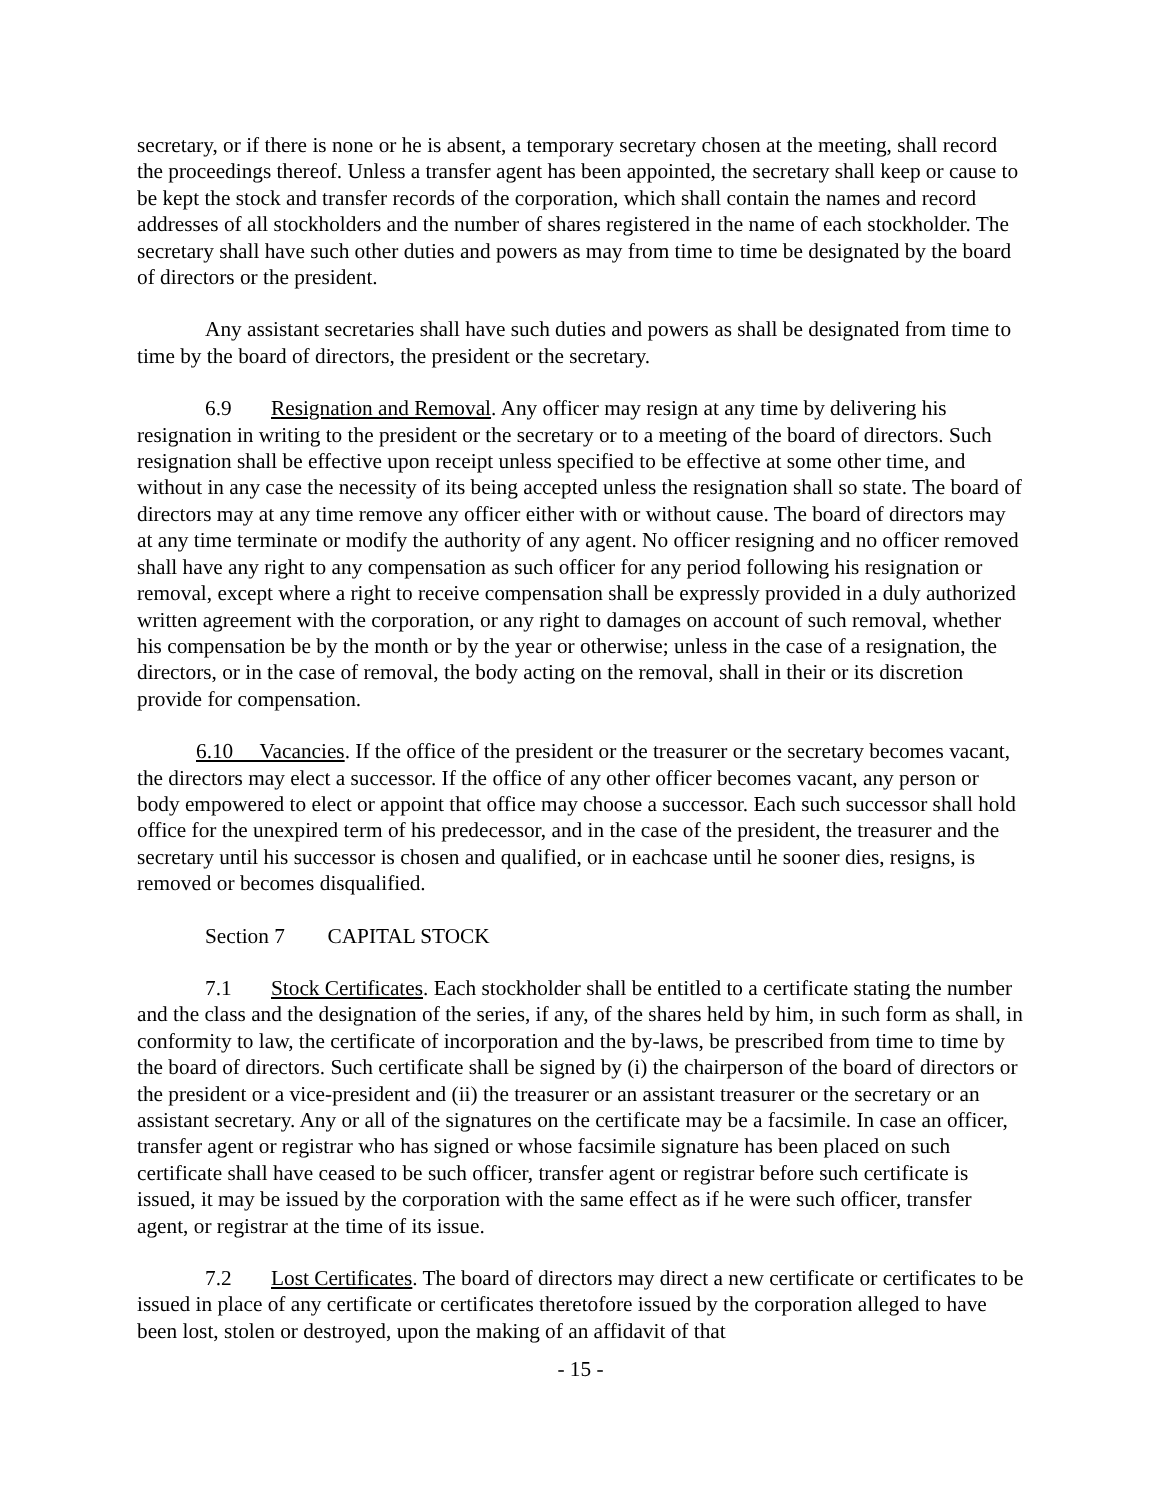secretary, or if there is none or he is absent, a temporary secretary chosen at the meeting, shall record the proceedings thereof. Unless a transfer agent has been appointed, the secretary shall keep or cause to be kept the stock and transfer records of the corporation, which shall contain the names and record addresses of all stockholders and the number of shares registered in the name of each stockholder. The secretary shall have such other duties and powers as may from time to time be designated by the board of directors or the president.
Any assistant secretaries shall have such duties and powers as shall be designated from time to time by the board of directors, the president or the secretary.
6.9 Resignation and Removal. Any officer may resign at any time by delivering his resignation in writing to the president or the secretary or to a meeting of the board of directors. Such resignation shall be effective upon receipt unless specified to be effective at some other time, and without in any case the necessity of its being accepted unless the resignation shall so state. The board of directors may at any time remove any officer either with or without cause. The board of directors may at any time terminate or modify the authority of any agent. No officer resigning and no officer removed shall have any right to any compensation as such officer for any period following his resignation or removal, except where a right to receive compensation shall be expressly provided in a duly authorized written agreement with the corporation, or any right to damages on account of such removal, whether his compensation be by the month or by the year or otherwise; unless in the case of a resignation, the directors, or in the case of removal, the body acting on the removal, shall in their or its discretion provide for compensation.
6.10 Vacancies. If the office of the president or the treasurer or the secretary becomes vacant, the directors may elect a successor. If the office of any other officer becomes vacant, any person or body empowered to elect or appoint that office may choose a successor. Each such successor shall hold office for the unexpired term of his predecessor, and in the case of the president, the treasurer and the secretary until his successor is chosen and qualified, or in eachcase until he sooner dies, resigns, is removed or becomes disqualified.
Section 7 CAPITAL STOCK
7.1 Stock Certificates. Each stockholder shall be entitled to a certificate stating the number and the class and the designation of the series, if any, of the shares held by him, in such form as shall, in conformity to law, the certificate of incorporation and the by-laws, be prescribed from time to time by the board of directors. Such certificate shall be signed by (i) the chairperson of the board of directors or the president or a vice-president and (ii) the treasurer or an assistant treasurer or the secretary or an assistant secretary. Any or all of the signatures on the certificate may be a facsimile. In case an officer, transfer agent or registrar who has signed or whose facsimile signature has been placed on such certificate shall have ceased to be such officer, transfer agent or registrar before such certificate is issued, it may be issued by the corporation with the same effect as if he were such officer, transfer agent, or registrar at the time of its issue.
7.2 Lost Certificates. The board of directors may direct a new certificate or certificates to be issued in place of any certificate or certificates theretofore issued by the corporation alleged to have been lost, stolen or destroyed, upon the making of an affidavit of that
- 15 -